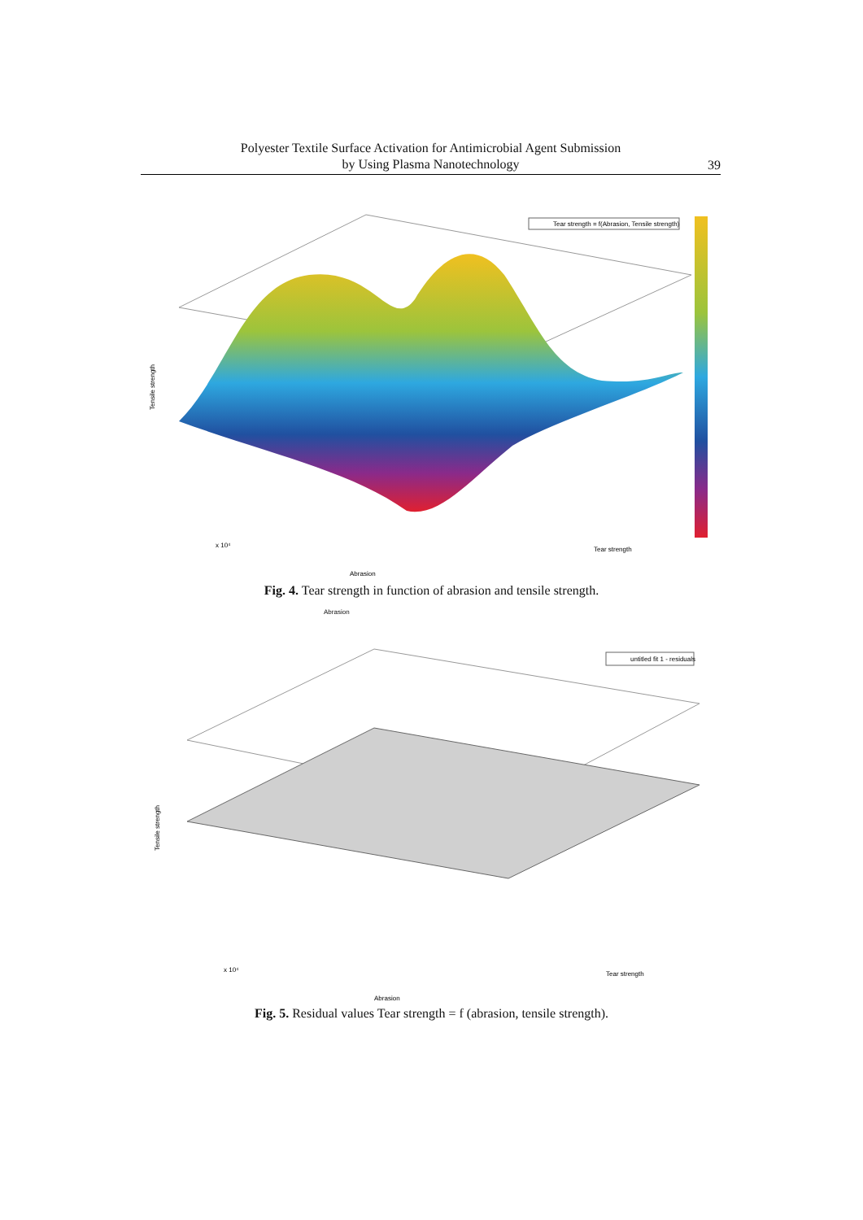Polyester Textile Surface Activation for Antimicrobial Agent Submission
by Using Plasma Nanotechnology
39
Tear strength = f(Abrasion, Tensile strength)
Tensile strength
Tear strength
x 10⁴
Abrasion
Fig. 4. Tear strength in function of abrasion and tensile strength.
Abrasion
untitled fit 1 - residuals
Tensile strength
Tear strength
x 10⁴
Abrasion
Fig. 5. Residual values Tear strength = f (abrasion, tensile strength).